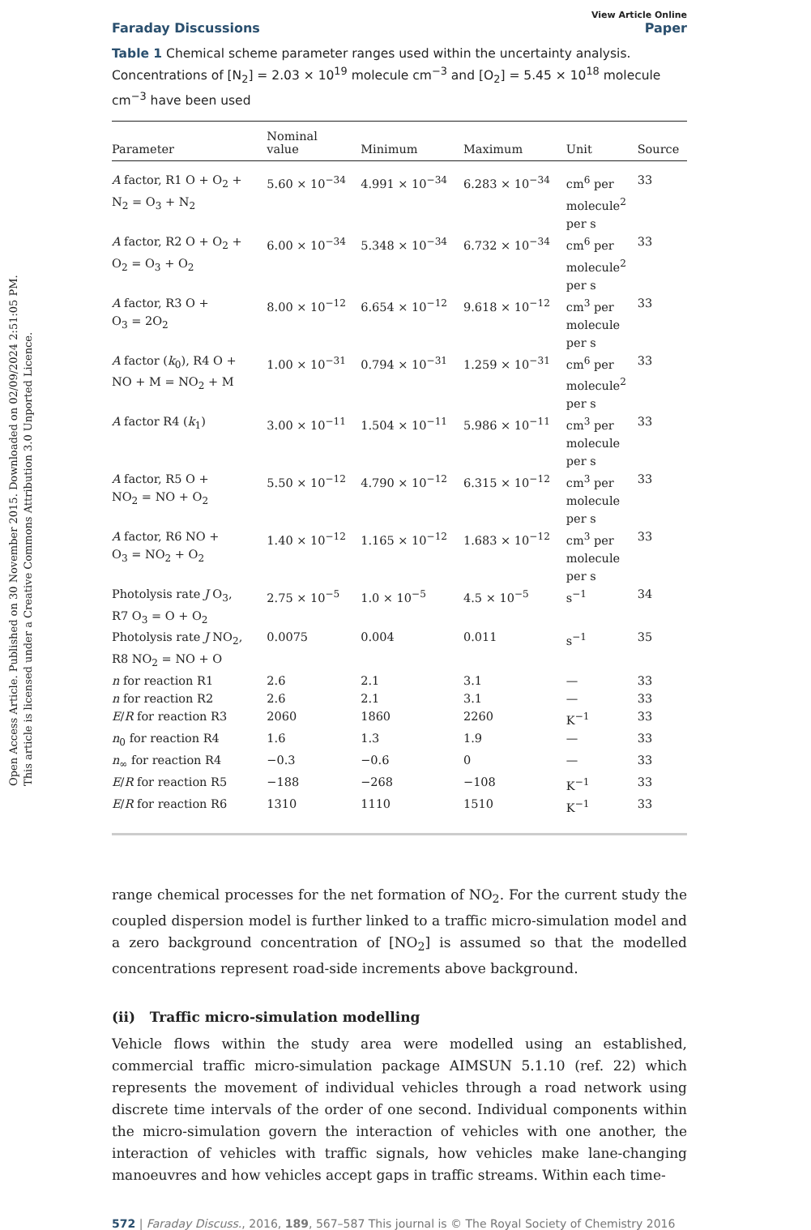Open Access Article. Published on 30 November 2015. Downloaded on 02/09/2024 2:51:05 PM.
This article is licensed under a Creative Commons Attribution 3.0 Unported Licence.
View Article Online
Faraday Discussions Paper
Table 1 Chemical scheme parameter ranges used within the uncertainty analysis. Concentrations of [N<sub>2</sub>] = 2.03 × 10<sup>19</sup> molecule cm<sup>−3</sup> and [O<sub>2</sub>] = 5.45 × 10<sup>18</sup> molecule cm<sup>−3</sup> have been used
| Parameter | Nominal value | Minimum | Maximum | Unit | Source |
| --- | --- | --- | --- | --- | --- |
| A factor, R1 O + O<sub>2</sub> + N<sub>2</sub> = O<sub>3</sub> + N<sub>2</sub> | 5.60 × 10<sup>−34</sup> | 4.991 × 10<sup>−34</sup> | 6.283 × 10<sup>−34</sup> | cm<sup>6</sup> per molecule<sup>2</sup> per s | 33 |
| A factor, R2 O + O<sub>2</sub> + O<sub>2</sub> = O<sub>3</sub> + O<sub>2</sub> | 6.00 × 10<sup>−34</sup> | 5.348 × 10<sup>−34</sup> | 6.732 × 10<sup>−34</sup> | cm<sup>6</sup> per molecule<sup>2</sup> per s | 33 |
| A factor, R3 O + O<sub>3</sub> = 2O<sub>2</sub> | 8.00 × 10<sup>−12</sup> | 6.654 × 10<sup>−12</sup> | 9.618 × 10<sup>−12</sup> | cm<sup>3</sup> per molecule per s | 33 |
| A factor ( k<sub>0</sub>), R4 O + NO + M = NO<sub>2</sub> + M | 1.00 × 10<sup>−31</sup> | 0.794 × 10<sup>−31</sup> | 1.259 × 10<sup>−31</sup> | cm<sup>6</sup> per molecule<sup>2</sup> per s | 33 |
| A factor R4 ( k<sub>1</sub>) | 3.00 × 10<sup>−11</sup> | 1.504 × 10<sup>−11</sup> | 5.986 × 10<sup>−11</sup> | cm<sup>3</sup> per molecule per s | 33 |
| A factor, R5 O + NO<sub>2</sub> = NO + O<sub>2</sub> | 5.50 × 10<sup>−12</sup> | 4.790 × 10<sup>−12</sup> | 6.315 × 10<sup>−12</sup> | cm<sup>3</sup> per molecule per s | 33 |
| A factor, R6 NO + O<sub>3</sub> = NO<sub>2</sub> + O<sub>2</sub> | 1.40 × 10<sup>−12</sup> | 1.165 × 10<sup>−12</sup> | 1.683 × 10<sup>−12</sup> | cm<sup>3</sup> per molecule per s | 33 |
| Photolysis rate J O<sub>3</sub>, R7 O<sub>3</sub> = O + O<sub>2</sub> | 2.75 × 10<sup>−5</sup> | 1.0 × 10<sup>−5</sup> | 4.5 × 10<sup>−5</sup> | s<sup>−1</sup> | 34 |
| Photolysis rate J NO<sub>2</sub>, R8 NO<sub>2</sub> = NO + O | 0.0075 | 0.004 | 0.011 | s<sup>−1</sup> | 35 |
| n for reaction R1 | 2.6 | 2.1 | 3.1 | — | 33 |
| n for reaction R2 | 2.6 | 2.1 | 3.1 | — | 33 |
| E / R for reaction R3 | 2060 | 1860 | 2260 | K<sup>−1</sup> | 33 |
| n<sub>0</sub> for reaction R4 | 1.6 | 1.3 | 1.9 | — | 33 |
| n<sub>∞</sub> for reaction R4 | −0.3 | −0.6 | 0 | — | 33 |
| E / R for reaction R5 | −188 | −268 | −108 | K<sup>−1</sup> | 33 |
| E / R for reaction R6 | 1310 | 1110 | 1510 | K<sup>−1</sup> | 33 |
range chemical processes for the net formation of NO<sub>2</sub>. For the current study the coupled dispersion model is further linked to a traffic micro-simulation model and a zero background concentration of [NO<sub>2</sub>] is assumed so that the modelled concentrations represent road-side increments above background.
(ii) Traffic micro-simulation modelling
Vehicle flows within the study area were modelled using an established, commercial traffic micro-simulation package AIMSUN 5.1.10 (ref. 22) which represents the movement of individual vehicles through a road network using discrete time intervals of the order of one second. Individual components within the micro-simulation govern the interaction of vehicles with one another, the interaction of vehicles with traffic signals, how vehicles make lane-changing manoeuvres and how vehicles accept gaps in traffic streams. Within each time-
572 | Faraday Discuss., 2016, 189, 567–587 This journal is © The Royal Society of Chemistry 2016